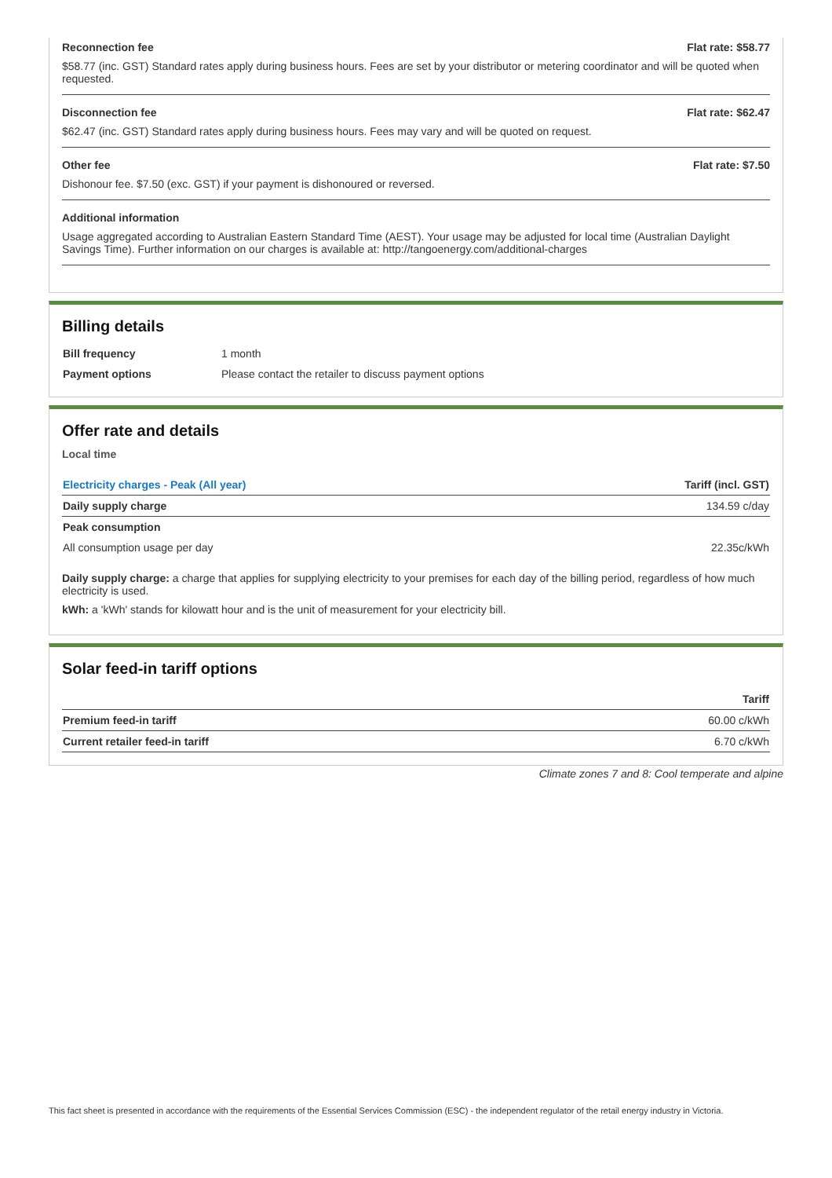Reconnection fee Flat rate: $58.77
$58.77 (inc. GST) Standard rates apply during business hours. Fees are set by your distributor or metering coordinator and will be quoted when requested.
Disconnection fee Flat rate: $62.47
$62.47 (inc. GST) Standard rates apply during business hours. Fees may vary and will be quoted on request.
Other fee Flat rate: $7.50
Dishonour fee. $7.50 (exc. GST) if your payment is dishonoured or reversed.
Additional information
Usage aggregated according to Australian Eastern Standard Time (AEST). Your usage may be adjusted for local time (Australian Daylight Savings Time). Further information on our charges is available at: http://tangoenergy.com/additional-charges
Billing details
| Bill frequency | 1 month |
| Payment options | Please contact the retailer to discuss payment options |
Offer rate and details
Local time
| Electricity charges - Peak (All year) | Tariff (incl. GST) |
| --- | --- |
| Daily supply charge | 134.59 c/day |
| Peak consumption | |
| All consumption usage per day | 22.35c/kWh |
Daily supply charge: a charge that applies for supplying electricity to your premises for each day of the billing period, regardless of how much electricity is used.
kWh: a 'kWh' stands for kilowatt hour and is the unit of measurement for your electricity bill.
Solar feed-in tariff options
| | Tariff |
| --- | --- |
| Premium feed-in tariff | 60.00 c/kWh |
| Current retailer feed-in tariff | 6.70 c/kWh |
Climate zones 7 and 8: Cool temperate and alpine
This fact sheet is presented in accordance with the requirements of the Essential Services Commission (ESC) - the independent regulator of the retail energy industry in Victoria.